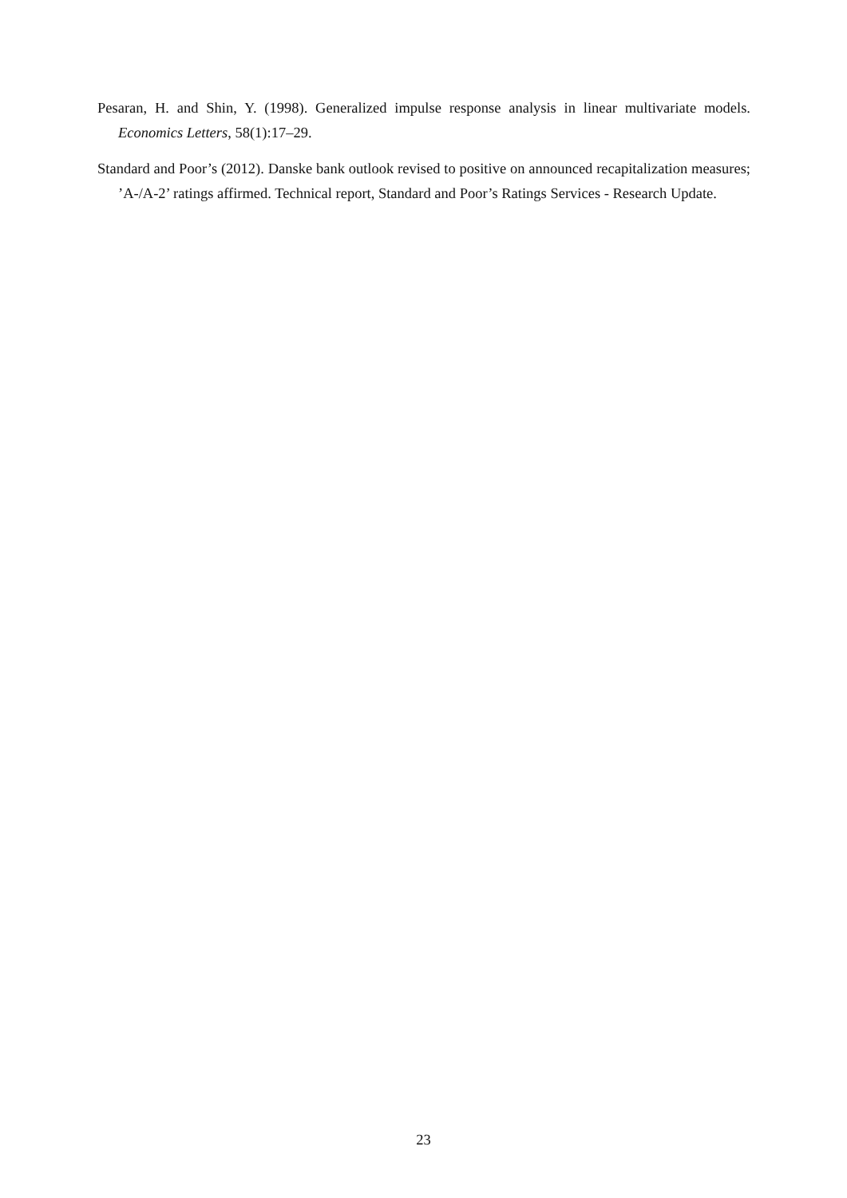Pesaran, H. and Shin, Y. (1998). Generalized impulse response analysis in linear multivariate models. Economics Letters, 58(1):17–29.
Standard and Poor’s (2012). Danske bank outlook revised to positive on announced recapitalization measures; ’A-/A-2’ ratings affirmed. Technical report, Standard and Poor’s Ratings Services - Research Update.
23